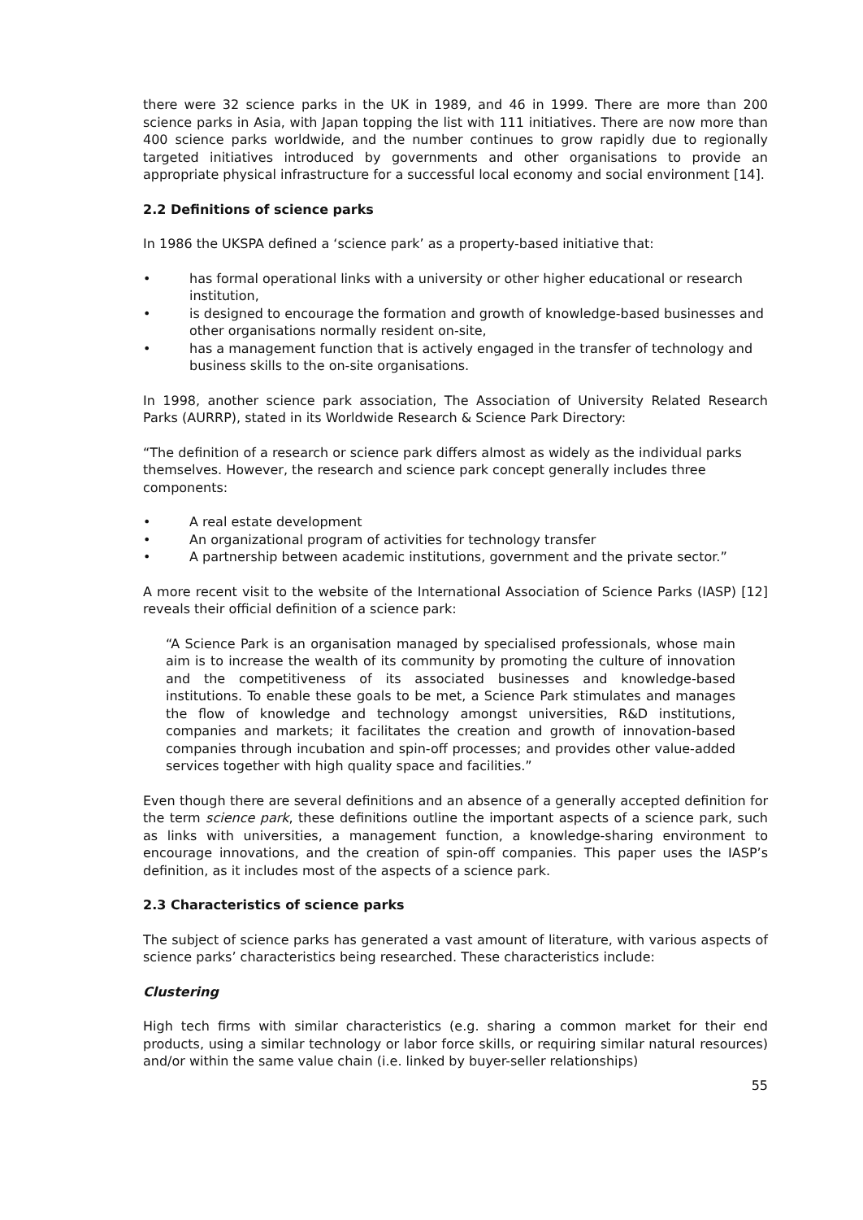there were 32 science parks in the UK in 1989, and 46 in 1999. There are more than 200 science parks in Asia, with Japan topping the list with 111 initiatives. There are now more than 400 science parks worldwide, and the number continues to grow rapidly due to regionally targeted initiatives introduced by governments and other organisations to provide an appropriate physical infrastructure for a successful local economy and social environment [14].
2.2 Definitions of science parks
In 1986 the UKSPA defined a ‘science park’ as a property-based initiative that:
• has formal operational links with a university or other higher educational or research institution,
• is designed to encourage the formation and growth of knowledge-based businesses and other organisations normally resident on-site,
• has a management function that is actively engaged in the transfer of technology and business skills to the on-site organisations.
In 1998, another science park association, The Association of University Related Research Parks (AURRP), stated in its Worldwide Research & Science Park Directory:
“The definition of a research or science park differs almost as widely as the individual parks themselves. However, the research and science park concept generally includes three components:
• A real estate development
• An organizational program of activities for technology transfer
• A partnership between academic institutions, government and the private sector.”
A more recent visit to the website of the International Association of Science Parks (IASP) [12] reveals their official definition of a science park:
“A Science Park is an organisation managed by specialised professionals, whose main aim is to increase the wealth of its community by promoting the culture of innovation and the competitiveness of its associated businesses and knowledge-based institutions. To enable these goals to be met, a Science Park stimulates and manages the flow of knowledge and technology amongst universities, R&D institutions, companies and markets; it facilitates the creation and growth of innovation-based companies through incubation and spin-off processes; and provides other value-added services together with high quality space and facilities.”
Even though there are several definitions and an absence of a generally accepted definition for the term science park, these definitions outline the important aspects of a science park, such as links with universities, a management function, a knowledge-sharing environment to encourage innovations, and the creation of spin-off companies. This paper uses the IASP’s definition, as it includes most of the aspects of a science park.
2.3 Characteristics of science parks
The subject of science parks has generated a vast amount of literature, with various aspects of science parks’ characteristics being researched. These characteristics include:
Clustering
High tech firms with similar characteristics (e.g. sharing a common market for their end products, using a similar technology or labor force skills, or requiring similar natural resources) and/or within the same value chain (i.e. linked by buyer-seller relationships)
55